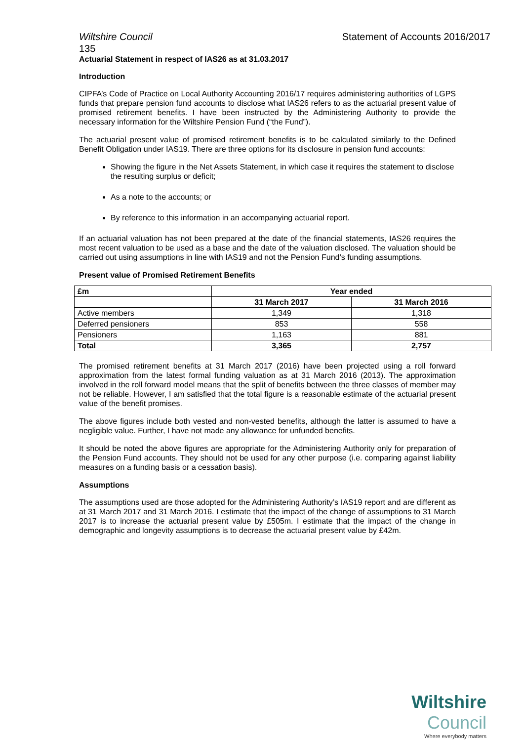Wiltshire Council Statement of Accounts 2016/2017
135
Actuarial Statement in respect of IAS26 as at 31.03.2017
Introduction
CIPFA’s Code of Practice on Local Authority Accounting 2016/17 requires administering authorities of LGPS funds that prepare pension fund accounts to disclose what IAS26 refers to as the actuarial present value of promised retirement benefits. I have been instructed by the Administering Authority to provide the necessary information for the Wiltshire Pension Fund (“the Fund”).
The actuarial present value of promised retirement benefits is to be calculated similarly to the Defined Benefit Obligation under IAS19. There are three options for its disclosure in pension fund accounts:
Showing the figure in the Net Assets Statement, in which case it requires the statement to disclose the resulting surplus or deficit;
As a note to the accounts; or
By reference to this information in an accompanying actuarial report.
If an actuarial valuation has not been prepared at the date of the financial statements, IAS26 requires the most recent valuation to be used as a base and the date of the valuation disclosed. The valuation should be carried out using assumptions in line with IAS19 and not the Pension Fund’s funding assumptions.
Present value of Promised Retirement Benefits
| £m | Year ended | |
| --- | --- | --- |
| | 31 March 2017 | 31 March 2016 |
| Active members | 1,349 | 1,318 |
| Deferred pensioners | 853 | 558 |
| Pensioners | 1,163 | 881 |
| Total | 3,365 | 2,757 |
The promised retirement benefits at 31 March 2017 (2016) have been projected using a roll forward approximation from the latest formal funding valuation as at 31 March 2016 (2013). The approximation involved in the roll forward model means that the split of benefits between the three classes of member may not be reliable. However, I am satisfied that the total figure is a reasonable estimate of the actuarial present value of the benefit promises.
The above figures include both vested and non-vested benefits, although the latter is assumed to have a negligible value. Further, I have not made any allowance for unfunded benefits.
It should be noted the above figures are appropriate for the Administering Authority only for preparation of the Pension Fund accounts. They should not be used for any other purpose (i.e. comparing against liability measures on a funding basis or a cessation basis).
Assumptions
The assumptions used are those adopted for the Administering Authority’s IAS19 report and are different as at 31 March 2017 and 31 March 2016. I estimate that the impact of the change of assumptions to 31 March 2017 is to increase the actuarial present value by £505m. I estimate that the impact of the change in demographic and longevity assumptions is to decrease the actuarial present value by £42m.
Wiltshire Council
Where everybody matters